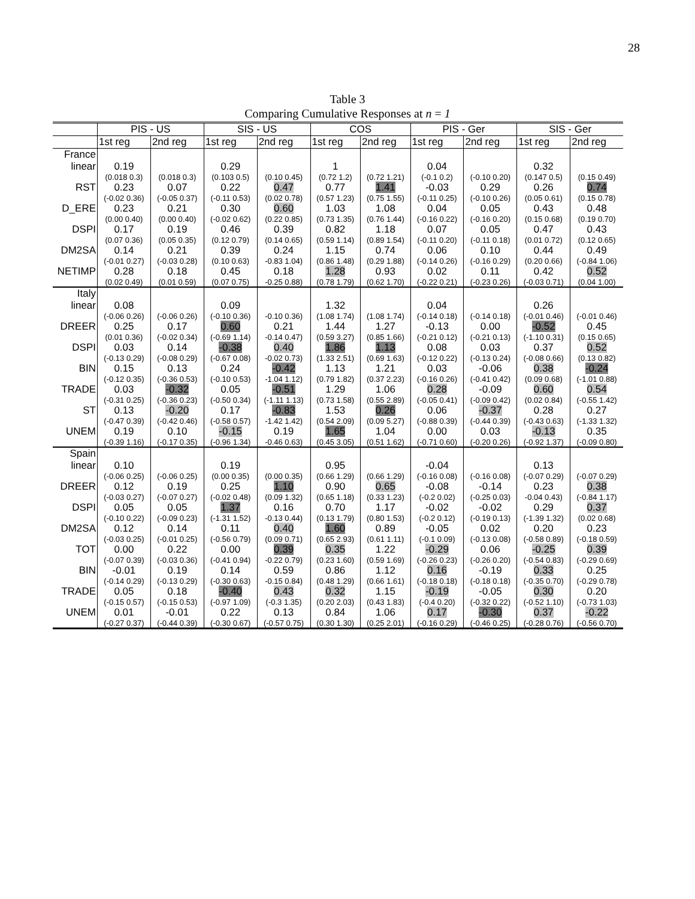28
Table 3
Comparing Cumulative Responses at n = 1
| | PIS - US | | SIS - US | | COS | | PIS - Ger | | SIS - Ger | |
| | 1st reg | 2nd reg | 1st reg | 2nd reg | 1st reg | 2nd reg | 1st reg | 2nd reg | 1st reg | 2nd reg |
| France linear | 0.19 (0.018 0.3) | (0.018 0.3) | 0.29 (0.103 0.5) | (0.10 0.45) | 1 (0.72 1.2) | (0.72 1.21) | 0.04 (-0.1 0.2) | (-0.10 0.20) | 0.32 (0.147 0.5) | (0.15 0.49) |
| RST | 0.23 (-0.02 0.36) | 0.07 (-0.05 0.37) | 0.22 (-0.11 0.53) | 0.47 (0.02 0.78) | 0.77 (0.57 1.23) | 1.41 (0.75 1.55) | -0.03 (-0.11 0.25) | 0.29 (-0.10 0.26) | 0.26 (0.05 0.61) | 0.74 (0.15 0.78) |
| D_ERE | 0.23 (0.00 0.40) | 0.21 (0.00 0.40) | 0.30 (-0.02 0.62) | 0.60 (0.22 0.85) | 1.03 (0.73 1.35) | 1.08 (0.76 1.44) | 0.04 (-0.16 0.22) | 0.05 (-0.16 0.20) | 0.43 (0.15 0.68) | 0.48 (0.19 0.70) |
| DSPI | 0.17 (0.07 0.36) | 0.19 (0.05 0.35) | 0.46 (0.12 0.79) | 0.39 (0.14 0.65) | 0.82 (0.59 1.14) | 1.18 (0.89 1.54) | 0.07 (-0.11 0.20) | 0.05 (-0.11 0.18) | 0.47 (0.01 0.72) | 0.43 (0.12 0.65) |
| DM2SA | 0.14 (-0.01 0.27) | 0.21 (-0.03 0.28) | 0.39 (0.10 0.63) | 0.24 -0.83 1.04) | 1.15 (0.86 1.48) | 0.74 (0.29 1.88) | 0.06 (-0.14 0.26) | 0.10 (-0.16 0.29) | 0.44 (0.20 0.66) | 0.49 (-0.84 1.06) |
| NETIMP | 0.28 (0.02 0.49) | 0.18 (0.01 0.59) | 0.45 (0.07 0.75) | 0.18 -0.25 0.88) | 1.28 (0.78 1.79) | 0.93 (0.62 1.70) | 0.02 (-0.22 0.21) | 0.11 (-0.23 0.26) | 0.42 (-0.03 0.71) | 0.52 (0.04 1.00) |
| Italy linear | 0.08 (-0.06 0.26) | (-0.06 0.26) | 0.09 (-0.10 0.36) | -0.10 0.36) | 1.32 (1.08 1.74) | (1.08 1.74) | 0.04 (-0.14 0.18) | (-0.14 0.18) | 0.26 (-0.01 0.46) | (-0.01 0.46) |
| DREER | 0.25 (0.01 0.36) | 0.17 (-0.02 0.34) | 0.60 (-0.69 1.14) | 0.21 -0.14 0.47) | 1.44 (0.59 3.27) | 1.27 (0.85 1.66) | -0.13 (-0.21 0.12) | 0.00 (-0.21 0.13) | -0.52 (-1.10 0.31) | 0.45 (0.15 0.65) |
| DSPI | 0.03 (-0.13 0.29) | 0.14 (-0.08 0.29) | -0.38 (-0.67 0.08) | 0.40 -0.02 0.73) | 1.86 (1.33 2.51) | 1.13 (0.69 1.63) | 0.08 (-0.12 0.22) | 0.03 (-0.13 0.24) | 0.37 (-0.08 0.66) | 0.52 (0.13 0.82) |
| BIN | 0.15 (-0.12 0.35) | 0.13 (-0.36 0.53) | 0.24 (-0.10 0.53) | -0.42 -1.04 1.12) | 1.13 (0.79 1.82) | 1.21 (0.37 2.23) | 0.03 (-0.16 0.26) | -0.06 (-0.41 0.42) | 0.38 (0.09 0.68) | -0.24 (-1.01 0.88) |
| TRADE | 0.03 (-0.31 0.25) | -0.32 (-0.36 0.23) | 0.05 (-0.50 0.34) | -0.51 (-1.11 1.13) | 1.29 (0.73 1.58) | 1.06 (0.55 2.89) | 0.28 (-0.05 0.41) | -0.09 (-0.09 0.42) | 0.60 (0.02 0.84) | 0.54 (-0.55 1.42) |
| ST | 0.13 (-0.47 0.39) | -0.20 (-0.42 0.46) | 0.17 (-0.58 0.57) | -0.83 -1.42 1.42) | 1.53 (0.54 2.09) | 0.26 (0.09 5.27) | 0.06 (-0.88 0.39) | -0.37 (-0.44 0.39) | 0.28 (-0.43 0.63) | 0.27 (-1.33 1.32) |
| UNEM | 0.19 (-0.39 1.16) | 0.10 (-0.17 0.35) | -0.15 (-0.96 1.34) | 0.19 -0.46 0.63) | 1.65 (0.45 3.05) | 1.04 (0.51 1.62) | 0.00 (-0.71 0.60) | 0.03 (-0.20 0.26) | -0.13 (-0.92 1.37) | 0.35 (-0.09 0.80) |
| Spain linear | 0.10 (-0.06 0.25) | (-0.06 0.25) | 0.19 (0.00 0.35) | (0.00 0.35) | 0.95 (0.66 1.29) | (0.66 1.29) | -0.04 (-0.16 0.08) | (-0.16 0.08) | 0.13 (-0.07 0.29) | (-0.07 0.29) |
| DREER | 0.12 (-0.03 0.27) | 0.19 (-0.07 0.27) | 0.25 (-0.02 0.48) | 1.10 (0.09 1.32) | 0.90 (0.65 1.18) | 0.65 (0.33 1.23) | -0.08 (-0.2 0.02) | -0.14 (-0.25 0.03) | 0.23 -0.04 0.43) | 0.38 (-0.84 1.17) |
| DSPI | 0.05 (-0.10 0.22) | 0.05 (-0.09 0.23) | 1.37 (-1.31 1.52) | 0.16 -0.13 0.44) | 0.70 (0.13 1.79) | 1.17 (0.80 1.53) | -0.02 (-0.2 0.12) | -0.02 (-0.19 0.13) | 0.29 (-1.39 1.32) | 0.37 (0.02 0.68) |
| DM2SA | 0.12 (-0.03 0.25) | 0.14 (-0.01 0.25) | 0.11 (-0.56 0.79) | 0.40 (0.09 0.71) | 1.60 (0.65 2.93) | 0.89 (0.61 1.11) | -0.05 (-0.1 0.09) | 0.02 (-0.13 0.08) | 0.20 (-0.58 0.89) | 0.23 (-0.18 0.59) |
| TOT | 0.00 (-0.07 0.39) | 0.22 (-0.03 0.36) | 0.00 (-0.41 0.94) | 0.39 -0.22 0.79) | 0.35 (0.23 1.60) | 1.22 (0.59 1.69) | -0.29 (-0.26 0.23) | 0.06 (-0.26 0.20) | -0.25 (-0.54 0.83) | 0.39 (-0.29 0.69) |
| BIN | -0.01 (-0.14 0.29) | 0.19 (-0.13 0.29) | 0.14 (-0.30 0.63) | 0.59 -0.15 0.84) | 0.86 (0.48 1.29) | 1.12 (0.66 1.61) | 0.16 (-0.18 0.18) | -0.19 (-0.18 0.18) | 0.33 (-0.35 0.70) | 0.25 (-0.29 0.78) |
| TRADE | 0.05 (-0.15 0.57) | 0.18 (-0.15 0.53) | -0.40 (-0.97 1.09) | 0.43 (-0.3 1.35) | 0.32 (0.20 2.03) | 1.15 (0.43 1.83) | -0.19 (-0.4 0.20) | -0.05 (-0.32 0.22) | 0.30 (-0.52 1.10) | 0.20 (-0.73 1.03) |
| UNEM | 0.01 (-0.27 0.37) | -0.01 (-0.44 0.39) | 0.22 (-0.30 0.67) | 0.13 (-0.57 0.75) | 0.84 (0.30 1.30) | 1.06 (0.25 2.01) | 0.17 (-0.16 0.29) | -0.30 (-0.46 0.25) | 0.37 (-0.28 0.76) | -0.22 (-0.56 0.70) |